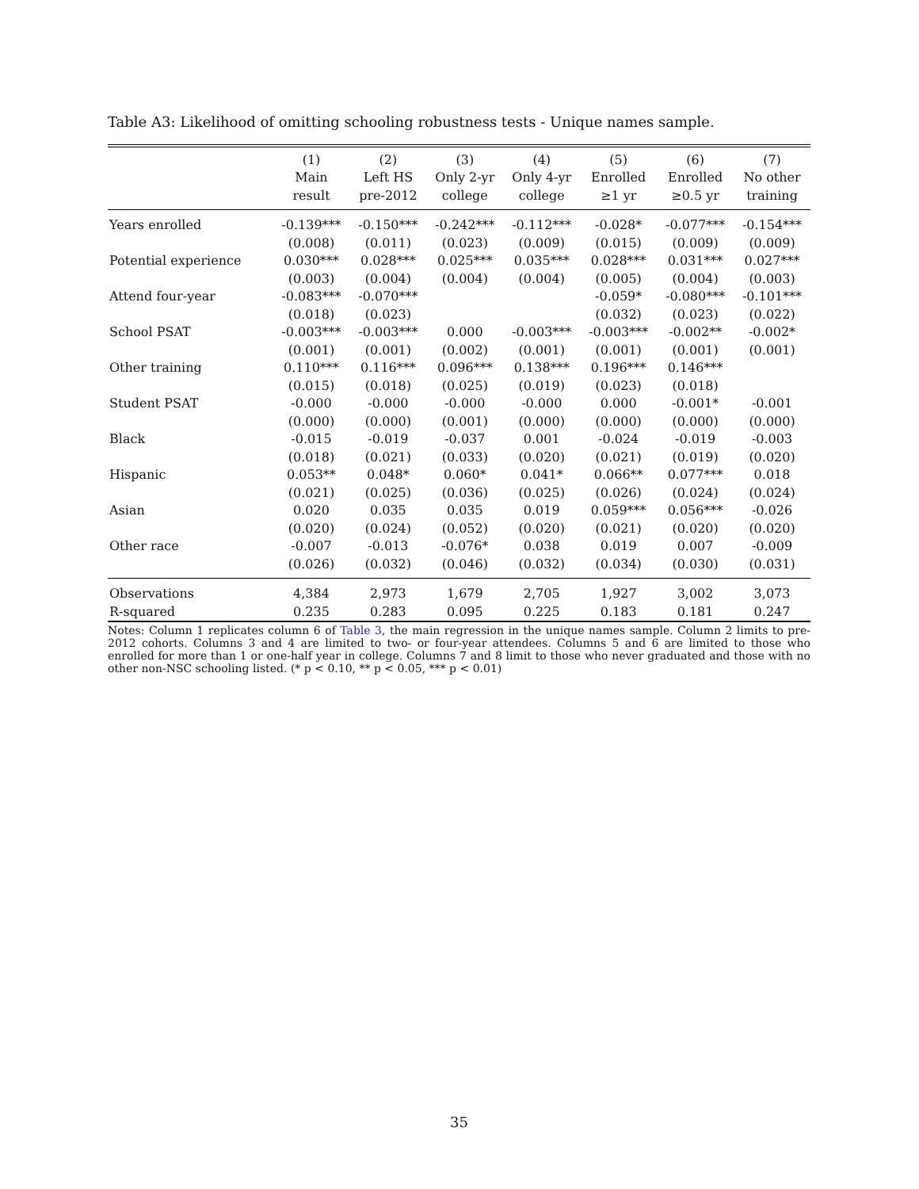Table A3: Likelihood of omitting schooling robustness tests - Unique names sample.
| | (1) | (2) | (3) | (4) | (5) | (6) | (7) |
| --- | --- | --- | --- | --- | --- | --- | --- |
| | Main | Left HS | Only 2-yr | Only 4-yr | Enrolled | Enrolled | No other |
| | result | pre-2012 | college | college | ≥1 yr | ≥0.5 yr | training |
| Years enrolled | -0.139*** | -0.150*** | -0.242*** | -0.112*** | -0.028* | -0.077*** | -0.154*** |
| | (0.008) | (0.011) | (0.023) | (0.009) | (0.015) | (0.009) | (0.009) |
| Potential experience | 0.030*** | 0.028*** | 0.025*** | 0.035*** | 0.028*** | 0.031*** | 0.027*** |
| | (0.003) | (0.004) | (0.004) | (0.004) | (0.005) | (0.004) | (0.003) |
| Attend four-year | -0.083*** | -0.070*** | | | -0.059* | -0.080*** | -0.101*** |
| | (0.018) | (0.023) | | | (0.032) | (0.023) | (0.022) |
| School PSAT | -0.003*** | -0.003*** | 0.000 | -0.003*** | -0.003*** | -0.002** | -0.002* |
| | (0.001) | (0.001) | (0.002) | (0.001) | (0.001) | (0.001) | (0.001) |
| Other training | 0.110*** | 0.116*** | 0.096*** | 0.138*** | 0.196*** | 0.146*** | |
| | (0.015) | (0.018) | (0.025) | (0.019) | (0.023) | (0.018) | |
| Student PSAT | -0.000 | -0.000 | -0.000 | -0.000 | 0.000 | -0.001* | -0.001 |
| | (0.000) | (0.000) | (0.001) | (0.000) | (0.000) | (0.000) | (0.000) |
| Black | -0.015 | -0.019 | -0.037 | 0.001 | -0.024 | -0.019 | -0.003 |
| | (0.018) | (0.021) | (0.033) | (0.020) | (0.021) | (0.019) | (0.020) |
| Hispanic | 0.053** | 0.048* | 0.060* | 0.041* | 0.066** | 0.077*** | 0.018 |
| | (0.021) | (0.025) | (0.036) | (0.025) | (0.026) | (0.024) | (0.024) |
| Asian | 0.020 | 0.035 | 0.035 | 0.019 | 0.059*** | 0.056*** | -0.026 |
| | (0.020) | (0.024) | (0.052) | (0.020) | (0.021) | (0.020) | (0.020) |
| Other race | -0.007 | -0.013 | -0.076* | 0.038 | 0.019 | 0.007 | -0.009 |
| | (0.026) | (0.032) | (0.046) | (0.032) | (0.034) | (0.030) | (0.031) |
| Observations | 4,384 | 2,973 | 1,679 | 2,705 | 1,927 | 3,002 | 3,073 |
| R-squared | 0.235 | 0.283 | 0.095 | 0.225 | 0.183 | 0.181 | 0.247 |
Notes: Column 1 replicates column 6 of Table 3, the main regression in the unique names sample. Column 2 limits to pre-2012 cohorts. Columns 3 and 4 are limited to two- or four-year attendees. Columns 5 and 6 are limited to those who enrolled for more than 1 or one-half year in college. Columns 7 and 8 limit to those who never graduated and those with no other non-NSC schooling listed. (* p < 0.10, ** p < 0.05, *** p < 0.01)
35